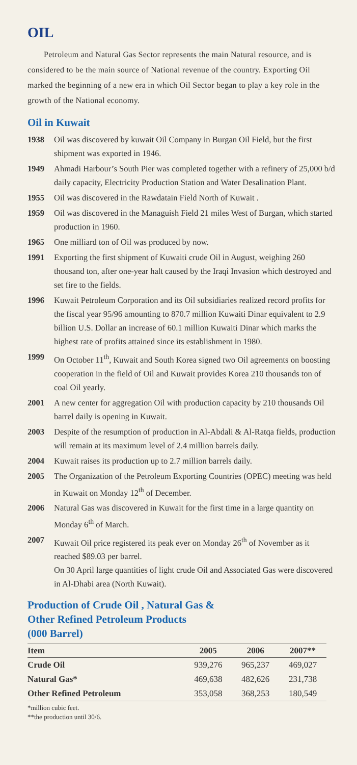OIL
Petroleum and Natural Gas Sector represents the main Natural resource, and is considered to be the main source of National revenue of the country. Exporting Oil marked the beginning of a new era in which Oil Sector began to play a key role in the growth of the National economy.
Oil in Kuwait
1938 Oil was discovered by kuwait Oil Company in Burgan Oil Field, but the first shipment was exported in 1946.
1949 Ahmadi Harbour’s South Pier was completed together with a refinery of 25,000 b/d daily capacity, Electricity Production Station and Water Desalination Plant.
1955 Oil was discovered in the Rawdatain Field North of Kuwait .
1959 Oil was discovered in the Managuish Field 21 miles West of Burgan, which started production in 1960.
1965 One milliard ton of Oil was produced by now.
1991 Exporting the first shipment of Kuwaiti crude Oil in August, weighing 260 thousand ton, after one-year halt caused by the Iraqi Invasion which destroyed and set fire to the fields.
1996 Kuwait Petroleum Corporation and its Oil subsidiaries realized record profits for the fiscal year 95/96 amounting to 870.7 million Kuwaiti Dinar equivalent to 2.9 billion U.S. Dollar an increase of 60.1 million Kuwaiti Dinar which marks the highest rate of profits attained since its establishment in 1980.
1999 On October 11<sup>th</sup>, Kuwait and South Korea signed two Oil agreements on boosting cooperation in the field of Oil and Kuwait provides Korea 210 thousands ton of coal Oil yearly.
2001 A new center for aggregation Oil with production capacity by 210 thousands Oil barrel daily is opening in Kuwait.
2003 Despite of the resumption of production in Al-Abdali & Al-Ratqa fields, production will remain at its maximum level of 2.4 million barrels daily.
2004 Kuwait raises its production up to 2.7 million barrels daily.
2005 The Organization of the Petroleum Exporting Countries (OPEC) meeting was held in Kuwait on Monday 12<sup>th</sup> of December.
2006 Natural Gas was discovered in Kuwait for the first time in a large quantity on Monday 6<sup>th</sup> of March.
2007 Kuwait Oil price registered its peak ever on Monday 26<sup>th</sup> of November as it reached $89.03 per barrel.
On 30 April large quantities of light crude Oil and Associated Gas were discovered in Al-Dhabi area (North Kuwait).
Production of Crude Oil , Natural Gas &
Other Refined Petroleum Products
(000 Barrel)
| Item | 2005 | 2006 | 2007** |
| --- | --- | --- | --- |
| Crude Oil | 939,276 | 965,237 | 469,027 |
| Natural Gas* | 469,638 | 482,626 | 231,738 |
| Other Refined Petroleum | 353,058 | 368,253 | 180,549 |
*million cubic feet.
**the production until 30/6.